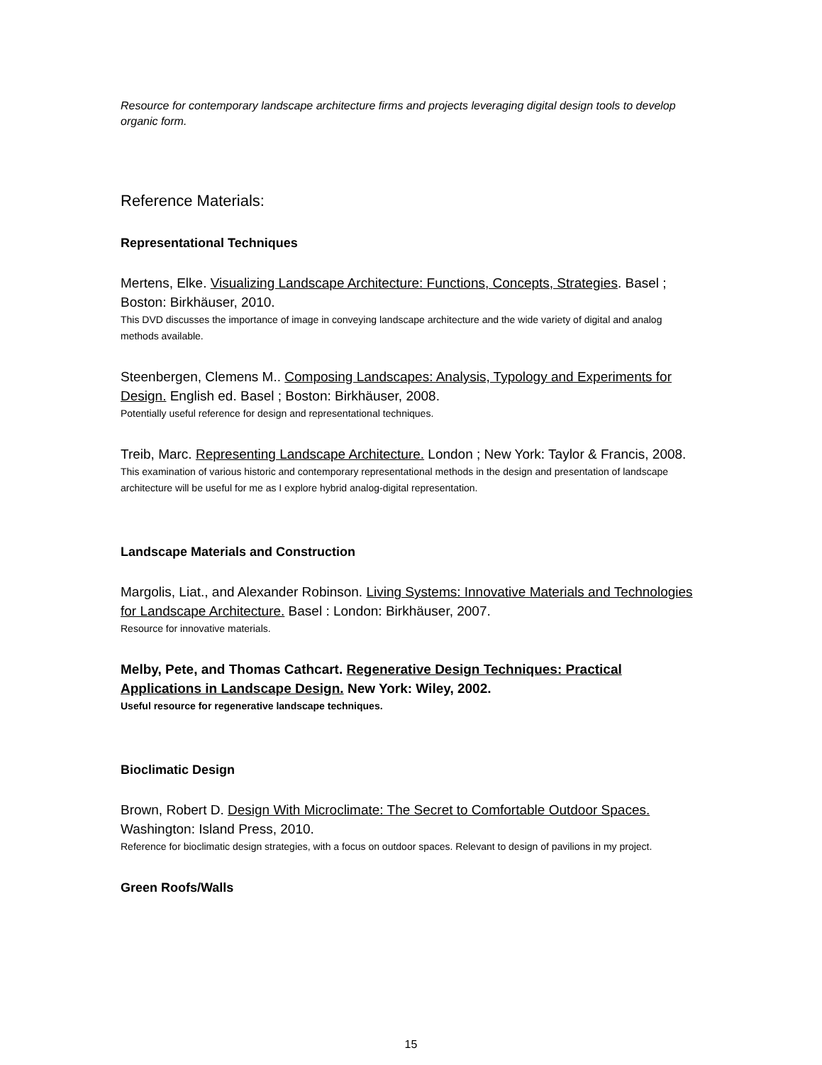Resource for contemporary landscape architecture firms and projects leveraging digital design tools to develop organic form.
Reference Materials:
Representational Techniques
Mertens, Elke. Visualizing Landscape Architecture: Functions, Concepts, Strategies. Basel ; Boston: Birkhäuser, 2010.
This DVD discusses the importance of image in conveying landscape architecture and the wide variety of digital and analog methods available.
Steenbergen, Clemens M.. Composing Landscapes: Analysis, Typology and Experiments for Design. English ed. Basel ; Boston: Birkhäuser, 2008.
Potentially useful reference for design and representational techniques.
Treib, Marc. Representing Landscape Architecture. London ; New York: Taylor & Francis, 2008.
This examination of various historic and contemporary representational methods in the design and presentation of landscape architecture will be useful for me as I explore hybrid analog-digital representation.
Landscape Materials and Construction
Margolis, Liat., and Alexander Robinson. Living Systems: Innovative Materials and Technologies for Landscape Architecture. Basel : London: Birkhäuser, 2007.
Resource for innovative materials.
Melby, Pete, and Thomas Cathcart. Regenerative Design Techniques: Practical Applications in Landscape Design. New York: Wiley, 2002.
Useful resource for regenerative landscape techniques.
Bioclimatic Design
Brown, Robert D. Design With Microclimate: The Secret to Comfortable Outdoor Spaces. Washington: Island Press, 2010.
Reference for bioclimatic design strategies, with a focus on outdoor spaces. Relevant to design of pavilions in my project.
Green Roofs/Walls
15